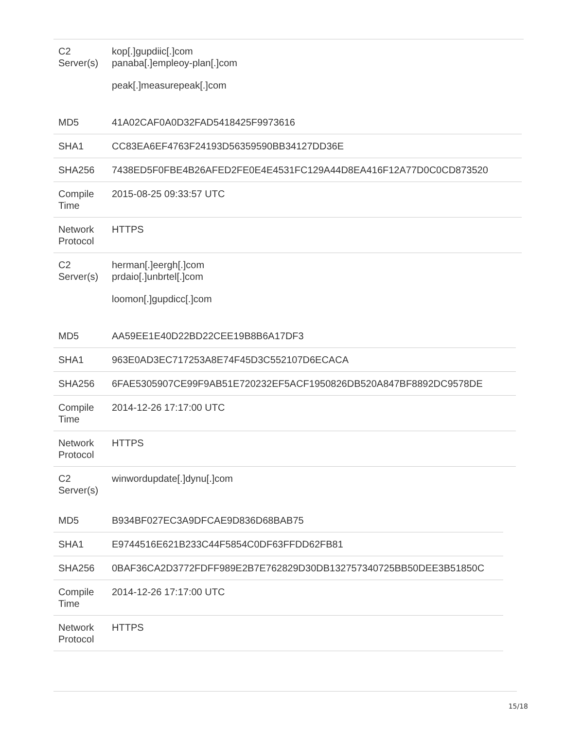| C2 Server(s) | kop[.]gupdiic[.]com panaba[.]empleoy-plan[.]com peak[.]measurepeak[.]com |
| MD5 | 41A02CAF0A0D32FAD5418425F9973616 |
| SHA1 | CC83EA6EF4763F24193D56359590BB34127DD36E |
| SHA256 | 7438ED5F0FBE4B26AFED2FE0E4E4531FC129A44D8EA416F12A77D0C0CD873520 |
| Compile Time | 2015-08-25 09:33:57 UTC |
| Network Protocol | HTTPS |
| C2 Server(s) | herman[.]eergh[.]com prdaio[.]unbrtel[.]com loomon[.]gupdicc[.]com |
| MD5 | AA59EE1E40D22BD22CEE19B8B6A17DF3 |
| SHA1 | 963E0AD3EC717253A8E74F45D3C552107D6ECACA |
| SHA256 | 6FAE5305907CE99F9AB51E720232EF5ACF1950826DB520A847BF8892DC9578DE |
| Compile Time | 2014-12-26 17:17:00 UTC |
| Network Protocol | HTTPS |
| C2 Server(s) | winwordupdate[.]dynu[.]com |
| MD5 | B934BF027EC3A9DFCAE9D836D68BAB75 |
| SHA1 | E9744516E621B233C44F5854C0DF63FFDD62FB81 |
| SHA256 | 0BAF36CA2D3772FDFF989E2B7E762829D30DB132757340725BB50DEE3B51850C |
| Compile Time | 2014-12-26 17:17:00 UTC |
| Network Protocol | HTTPS |
15/18